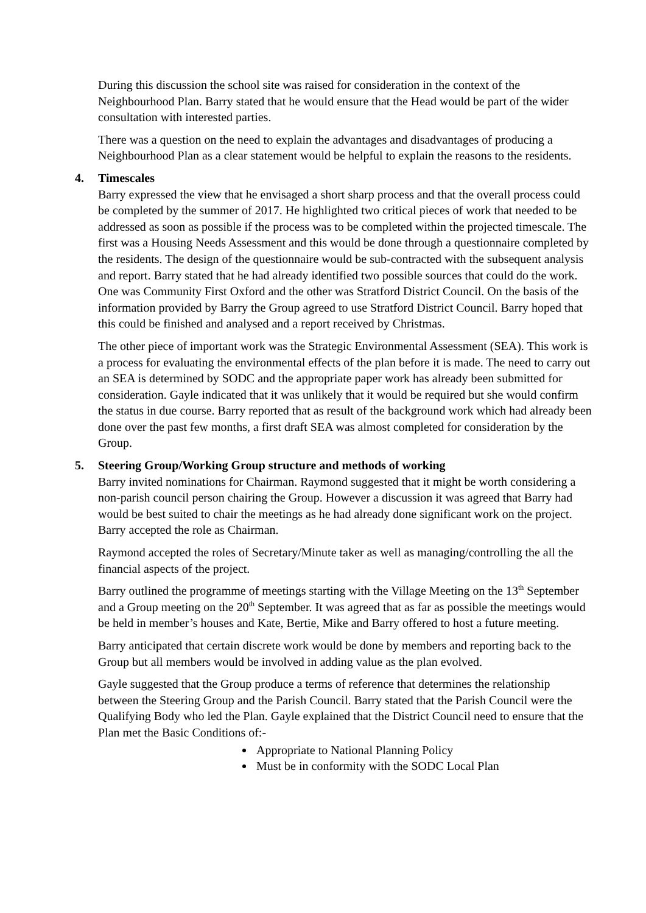During this discussion the school site was raised for consideration in the context of the Neighbourhood Plan. Barry stated that he would ensure that the Head would be part of the wider consultation with interested parties.
There was a question on the need to explain the advantages and disadvantages of producing a Neighbourhood Plan as a clear statement would be helpful to explain the reasons to the residents.
4. Timescales
Barry expressed the view that he envisaged a short sharp process and that the overall process could be completed by the summer of 2017. He highlighted two critical pieces of work that needed to be addressed as soon as possible if the process was to be completed within the projected timescale. The first was a Housing Needs Assessment and this would be done through a questionnaire completed by the residents. The design of the questionnaire would be sub-contracted with the subsequent analysis and report. Barry stated that he had already identified two possible sources that could do the work. One was Community First Oxford and the other was Stratford District Council. On the basis of the information provided by Barry the Group agreed to use Stratford District Council. Barry hoped that this could be finished and analysed and a report received by Christmas.
The other piece of important work was the Strategic Environmental Assessment (SEA). This work is a process for evaluating the environmental effects of the plan before it is made. The need to carry out an SEA is determined by SODC and the appropriate paper work has already been submitted for consideration. Gayle indicated that it was unlikely that it would be required but she would confirm the status in due course. Barry reported that as result of the background work which had already been done over the past few months, a first draft SEA was almost completed for consideration by the Group.
5. Steering Group/Working Group structure and methods of working
Barry invited nominations for Chairman. Raymond suggested that it might be worth considering a non-parish council person chairing the Group. However a discussion it was agreed that Barry had would be best suited to chair the meetings as he had already done significant work on the project. Barry accepted the role as Chairman.
Raymond accepted the roles of Secretary/Minute taker as well as managing/controlling the all the financial aspects of the project.
Barry outlined the programme of meetings starting with the Village Meeting on the 13<sup>th</sup> September and a Group meeting on the 20<sup>th</sup> September. It was agreed that as far as possible the meetings would be held in member’s houses and Kate, Bertie, Mike and Barry offered to host a future meeting.
Barry anticipated that certain discrete work would be done by members and reporting back to the Group but all members would be involved in adding value as the plan evolved.
Gayle suggested that the Group produce a terms of reference that determines the relationship between the Steering Group and the Parish Council. Barry stated that the Parish Council were the Qualifying Body who led the Plan. Gayle explained that the District Council need to ensure that the Plan met the Basic Conditions of:-
Appropriate to National Planning Policy
Must be in conformity with the SODC Local Plan